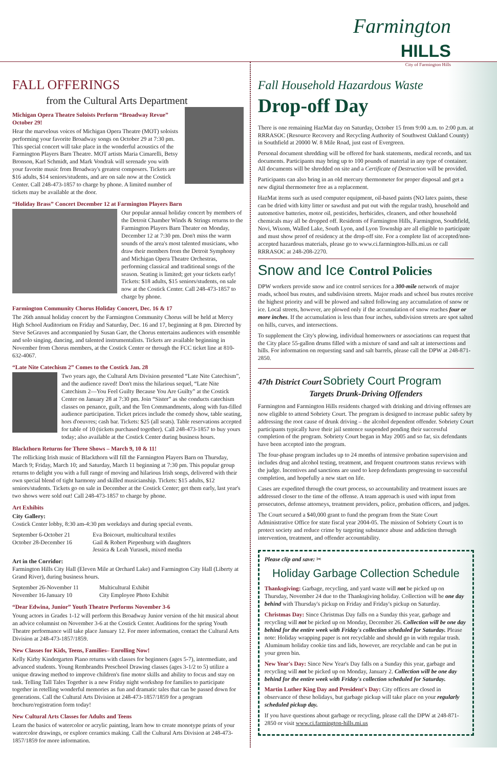Farmington
HILLS
City of Farmington Hills
FALL OFFERINGS
from the Cultural Arts Department
Michigan Opera Theatre Soloists Perform “Broadway Revue” October 29!
Hear the marvelous voices of Michigan Opera Theatre (MOT) soloists performing your favorite Broadway songs on October 29 at 7:30 pm. This special concert will take place in the wonderful acoustics of the Farmington Players Barn Theatre. MOT artists Maria Cimarelli, Betsy Bronson, Karl Schmidt, and Mark Vondrak will serenade you with your favorite music from Broadway's greatest composers. Tickets are $16 adults, $14 seniors/students, and are on sale now at the Costick Center. Call 248-473-1857 to charge by phone. A limited number of tickets may be available at the door.
“Holiday Brass” Concert December 12 at Farmington Players Barn
Our popular annual holiday concert by members of the Detroit Chamber Winds & Strings returns to the Farmington Players Barn Theater on Monday, December 12 at 7:30 pm. Don't miss the warm sounds of the area's most talented musicians, who draw their members from the Detroit Symphony and Michigan Opera Theatre Orchestras, performing classical and traditional songs of the season. Seating is limited; get your tickets early! Tickets: $18 adults, $15 seniors/students, on sale now at the Costick Center. Call 248-473-1857 to charge by phone.
Farmington Community Chorus Holiday Concert, Dec. 16 & 17
The 26th annual holiday concert by the Farmington Community Chorus will be held at Mercy High School Auditorium on Friday and Saturday, Dec. 16 and 17, beginning at 8 pm. Directed by Steve SeGraves and accompanied by Susan Garr, the Chorus entertains audiences with ensemble and solo singing, dancing, and talented instrumentalists. Tickets are available beginning in November from Chorus members, at the Costick Center or through the FCC ticket line at 810-632-4067.
“Late Nite Catechism 2” Comes to the Costick Jan. 28
Two years ago, the Cultural Arts Division presented “Late Nite Catechism”, and the audience raved! Don't miss the hilarious sequel, “Late Nite Catechism 2—You Feel Guilty Because You Are Guilty” at the Costick Center on January 28 at 7:30 pm. Join “Sister” as she conducts catechism classes on penance, guilt, and the Ten Commandments, along with fun-filled audience participation. Ticket prices include the comedy show, table seating, hors d'oeuvres; cash bar. Tickets: $25 (all seats). Table reservations accepted for table of 10 (tickets purchased together). Call 248-473-1857 to buy yours today; also available at the Costick Center during business hours.
Blackthorn Returns for Three Shows – March 9, 10 & 11!
The rollicking Irish music of Blackthorn will fill the Farmington Players Barn on Thursday, March 9; Friday, March 10; and Saturday, March 11 beginning at 7:30 pm. This popular group returns to delight you with a full range of moving and hilarious Irish songs, delivered with their own special blend of tight harmony and skilled musicianship. Tickets: $15 adults, $12 seniors/students. Tickets go on sale in December at the Costick Center; get them early, last year's two shows were sold out! Call 248-473-1857 to charge by phone.
Art Exhibits
City Gallery:
Costick Center lobby, 8:30 am-4:30 pm weekdays and during special events.
| September 6-October 21 | Eva Boicourt, multicultural textiles |
| October 28-December 16 | Gail & Robert Piepenburg with daughters Jessica & Leah Yurasek, mixed media |
Art in the Corridor:
Farmington Hills City Hall (Eleven Mile at Orchard Lake) and Farmington City Hall (Liberty at Grand River), during business hours.
| September 26-November 11 | Multicultural Exhibit |
| November 16-January 10 | City Employee Photo Exhibit |
“Dear Edwina, Junior” Youth Theatre Performs November 3-6
Young actors in Grades 1-12 will perform this Broadway Junior version of the hit musical about an advice columnist on November 3-6 at the Costick Center. Auditions for the spring Youth Theatre performance will take place January 12. For more information, contact the Cultural Arts Division at 248-473-1857/1859.
New Classes for Kids, Teens, Families– Enrolling Now!
Kelly Kirby Kindergarten Piano returns with classes for beginners (ages 5-7), intermediate, and advanced students. Young Rembrandts Preschool Drawing classes (ages 3-1/2 to 5) utilize a unique drawing method to improve children's fine motor skills and ability to focus and stay on task. Telling Tall Tales Together is a new Friday night workshop for families to participate together in retelling wonderful memories as fun and dramatic tales that can be passed down for generations. Call the Cultural Arts Division at 248-473-1857/1859 for a program brochure/registration form today!
New Cultural Arts Classes for Adults and Teens
Learn the basics of watercolor or acrylic painting, learn how to create monotype prints of your watercolor drawings, or explore ceramics making. Call the Cultural Arts Division at 248-473-1857/1859 for more information.
Fall Household Hazardous Waste
Drop-off Day
There is one remaining HazMat day on Saturday, October 15 from 9:00 a.m. to 2:00 p.m. at RRRASOC (Resource Recovery and Recycling Authority of Southwest Oakland County) in Southfield at 20000 W. 8 Mile Road, just east of Evergreen.
Personal document shredding will be offered for bank statements, medical records, and tax documents. Participants may bring up to 100 pounds of material in any type of container. All documents will be shredded on site and a Certificate of Destruction will be provided.
Participants can also bring in an old mercury thermometer for proper disposal and get a new digital thermometer free as a replacement.
HazMat items such as used computer equipment, oil-based paints (NO latex paints, these can be dried with kitty litter or sawdust and put out with the regular trash), household and automotive batteries, motor oil, pesticides, herbicides, cleaners, and other household chemicals may all be dropped off. Residents of Farmington Hills, Farmington, Southfield, Novi, Wixom, Walled Lake, South Lyon, and Lyon Township are all eligible to participate and must show proof of residency at the drop-off site. For a complete list of accepted/non-accepted hazardous materials, please go to www.ci.farmington-hills.mi.us or call RRRASOC at 248-208-2270.
Snow and Ice Control Policies
DPW workers provide snow and ice control services for a 300-mile network of major roads, school bus routes, and subdivision streets. Major roads and school bus routes receive the highest priority and will be plowed and salted following any accumulation of snow or ice. Local streets, however, are plowed only if the accumulation of snow reaches four or more inches. If the accumulation is less than four inches, subdivision streets are spot salted on hills, curves, and intersections.
To supplement the City's plowing, individual homeowners or associations can request that the City place 55-gallon drums filled with a mixture of sand and salt at intersections and hills. For information on requesting sand and salt barrels, please call the DPW at 248-871-2850.
47th District Court Sobriety Court Program
Targets Drunk-Driving Offenders
Farmington and Farmington Hills residents charged with drinking and driving offenses are now eligible to attend Sobriety Court. The program is designed to increase public safety by addressing the root cause of drunk driving – the alcohol dependent offender. Sobriety Court participants typically have their jail sentence suspended pending their successful completion of the program. Sobriety Court began in May 2005 and so far, six defendants have been accepted into the program.
The four-phase program includes up to 24 months of intensive probation supervision and includes drug and alcohol testing, treatment, and frequent courtroom status reviews with the judge. Incentives and sanctions are used to keep defendants progressing to successful completion, and hopefully a new start on life.
Cases are expedited through the court process, so accountability and treatment issues are addressed closer to the time of the offense. A team approach is used with input from prosecutors, defense attorneys, treatment providers, police, probation officers, and judges.
The Court secured a $40,000 grant to fund the program from the State Court Administrative Office for state fiscal year 2004-05. The mission of Sobriety Court is to protect society and reduce crime by targeting substance abuse and addiction through intervention, treatment, and offender accountability.
Please clip and save: ✂
Holiday Garbage Collection Schedule
Thanksgiving: Garbage, recycling, and yard waste will not be picked up on Thursday, November 24 due to the Thanksgiving holiday. Collection will be one day behind with Thursday's pickup on Friday and Friday's pickup on Saturday.
Christmas Day: Since Christmas Day falls on a Sunday this year, garbage and recycling will not be picked up on Monday, December 26. Collection will be one day behind for the entire week with Friday's collection scheduled for Saturday. Please note: Holiday wrapping paper is not recyclable and should go in with regular trash. Aluminum holiday cookie tins and lids, however, are recyclable and can be put in your green bin.
New Year's Day: Since New Year's Day falls on a Sunday this year, garbage and recycling will not be picked up on Monday, January 2. Collection will be one day behind for the entire week with Friday's collection scheduled for Saturday.
Martin Luther King Day and President's Day: City offices are closed in observance of these holidays, but garbage pickup will take place on your regularly scheduled pickup day.
If you have questions about garbage or recycling, please call the DPW at 248-871-2850 or visit www.ci.farmington-hills.mi.us